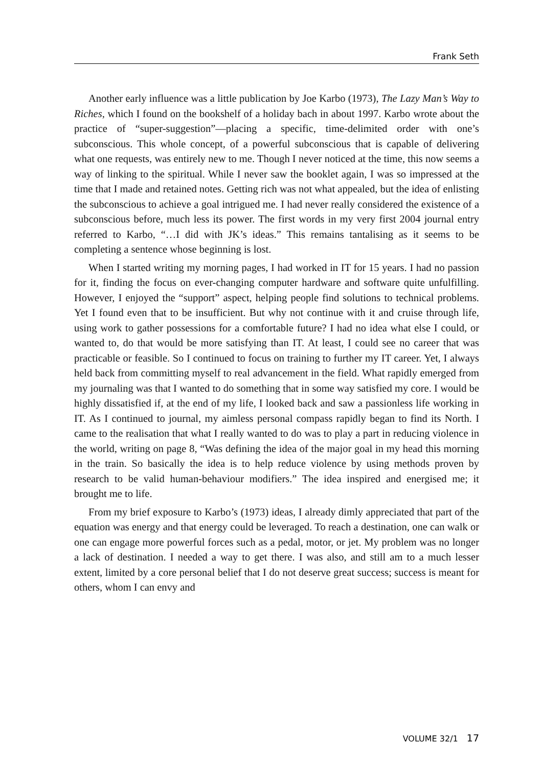Frank Seth
Another early influence was a little publication by Joe Karbo (1973), The Lazy Man’s Way to Riches, which I found on the bookshelf of a holiday bach in about 1997. Karbo wrote about the practice of “super-suggestion”—placing a specific, time-delimited order with one’s subconscious. This whole concept, of a powerful subconscious that is capable of delivering what one requests, was entirely new to me. Though I never noticed at the time, this now seems a way of linking to the spiritual. While I never saw the booklet again, I was so impressed at the time that I made and retained notes. Getting rich was not what appealed, but the idea of enlisting the subconscious to achieve a goal intrigued me. I had never really considered the existence of a subconscious before, much less its power. The first words in my very first 2004 journal entry referred to Karbo, “…I did with JK’s ideas.” This remains tantalising as it seems to be completing a sentence whose beginning is lost.
When I started writing my morning pages, I had worked in IT for 15 years. I had no passion for it, finding the focus on ever-changing computer hardware and software quite unfulfilling. However, I enjoyed the “support” aspect, helping people find solutions to technical problems. Yet I found even that to be insufficient. But why not continue with it and cruise through life, using work to gather possessions for a comfortable future? I had no idea what else I could, or wanted to, do that would be more satisfying than IT. At least, I could see no career that was practicable or feasible. So I continued to focus on training to further my IT career. Yet, I always held back from committing myself to real advancement in the field. What rapidly emerged from my journaling was that I wanted to do something that in some way satisfied my core. I would be highly dissatisfied if, at the end of my life, I looked back and saw a passionless life working in IT. As I continued to journal, my aimless personal compass rapidly began to find its North. I came to the realisation that what I really wanted to do was to play a part in reducing violence in the world, writing on page 8, “Was defining the idea of the major goal in my head this morning in the train. So basically the idea is to help reduce violence by using methods proven by research to be valid human-behaviour modifiers.” The idea inspired and energised me; it brought me to life.
From my brief exposure to Karbo’s (1973) ideas, I already dimly appreciated that part of the equation was energy and that energy could be leveraged. To reach a destination, one can walk or one can engage more powerful forces such as a pedal, motor, or jet. My problem was no longer a lack of destination. I needed a way to get there. I was also, and still am to a much lesser extent, limited by a core personal belief that I do not deserve great success; success is meant for others, whom I can envy and
VOLUME 32/1 17